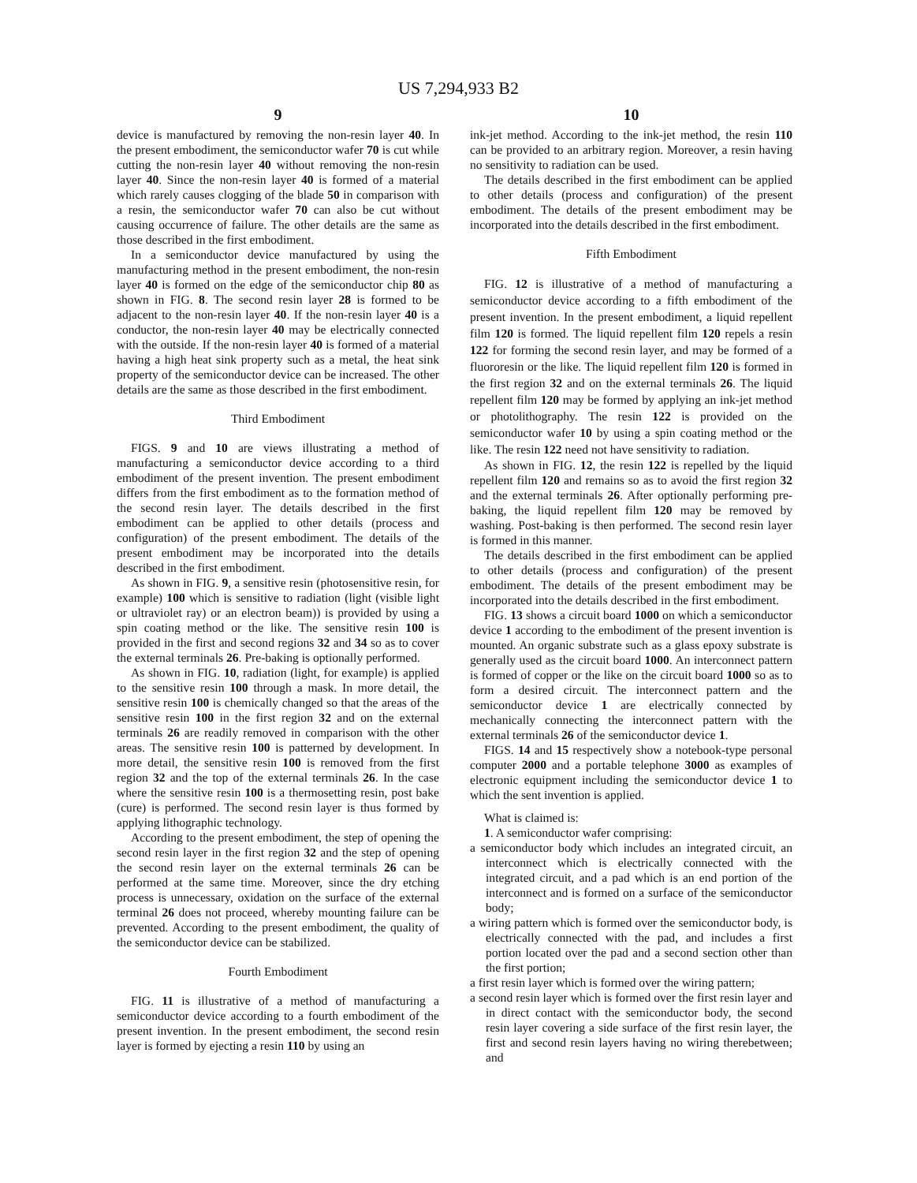US 7,294,933 B2
9
device is manufactured by removing the non-resin layer 40. In the present embodiment, the semiconductor wafer 70 is cut while cutting the non-resin layer 40 without removing the non-resin layer 40. Since the non-resin layer 40 is formed of a material which rarely causes clogging of the blade 50 in comparison with a resin, the semiconductor wafer 70 can also be cut without causing occurrence of failure. The other details are the same as those described in the first embodiment.
In a semiconductor device manufactured by using the manufacturing method in the present embodiment, the non-resin layer 40 is formed on the edge of the semiconductor chip 80 as shown in FIG. 8. The second resin layer 28 is formed to be adjacent to the non-resin layer 40. If the non-resin layer 40 is a conductor, the non-resin layer 40 may be electrically connected with the outside. If the non-resin layer 40 is formed of a material having a high heat sink property such as a metal, the heat sink property of the semiconductor device can be increased. The other details are the same as those described in the first embodiment.
Third Embodiment
FIGS. 9 and 10 are views illustrating a method of manufacturing a semiconductor device according to a third embodiment of the present invention. The present embodiment differs from the first embodiment as to the formation method of the second resin layer. The details described in the first embodiment can be applied to other details (process and configuration) of the present embodiment. The details of the present embodiment may be incorporated into the details described in the first embodiment.
As shown in FIG. 9, a sensitive resin (photosensitive resin, for example) 100 which is sensitive to radiation (light (visible light or ultraviolet ray) or an electron beam)) is provided by using a spin coating method or the like. The sensitive resin 100 is provided in the first and second regions 32 and 34 so as to cover the external terminals 26. Pre-baking is optionally performed.
As shown in FIG. 10, radiation (light, for example) is applied to the sensitive resin 100 through a mask. In more detail, the sensitive resin 100 is chemically changed so that the areas of the sensitive resin 100 in the first region 32 and on the external terminals 26 are readily removed in comparison with the other areas. The sensitive resin 100 is patterned by development. In more detail, the sensitive resin 100 is removed from the first region 32 and the top of the external terminals 26. In the case where the sensitive resin 100 is a thermosetting resin, post bake (cure) is performed. The second resin layer is thus formed by applying lithographic technology.
According to the present embodiment, the step of opening the second resin layer in the first region 32 and the step of opening the second resin layer on the external terminals 26 can be performed at the same time. Moreover, since the dry etching process is unnecessary, oxidation on the surface of the external terminal 26 does not proceed, whereby mounting failure can be prevented. According to the present embodiment, the quality of the semiconductor device can be stabilized.
Fourth Embodiment
FIG. 11 is illustrative of a method of manufacturing a semiconductor device according to a fourth embodiment of the present invention. In the present embodiment, the second resin layer is formed by ejecting a resin 110 by using an
10
ink-jet method. According to the ink-jet method, the resin 110 can be provided to an arbitrary region. Moreover, a resin having no sensitivity to radiation can be used.
The details described in the first embodiment can be applied to other details (process and configuration) of the present embodiment. The details of the present embodiment may be incorporated into the details described in the first embodiment.
Fifth Embodiment
FIG. 12 is illustrative of a method of manufacturing a semiconductor device according to a fifth embodiment of the present invention. In the present embodiment, a liquid repellent film 120 is formed. The liquid repellent film 120 repels a resin 122 for forming the second resin layer, and may be formed of a fluororesin or the like. The liquid repellent film 120 is formed in the first region 32 and on the external terminals 26. The liquid repellent film 120 may be formed by applying an ink-jet method or photolithography. The resin 122 is provided on the semiconductor wafer 10 by using a spin coating method or the like. The resin 122 need not have sensitivity to radiation.
As shown in FIG. 12, the resin 122 is repelled by the liquid repellent film 120 and remains so as to avoid the first region 32 and the external terminals 26. After optionally performing pre-baking, the liquid repellent film 120 may be removed by washing. Post-baking is then performed. The second resin layer is formed in this manner.
The details described in the first embodiment can be applied to other details (process and configuration) of the present embodiment. The details of the present embodiment may be incorporated into the details described in the first embodiment.
FIG. 13 shows a circuit board 1000 on which a semiconductor device 1 according to the embodiment of the present invention is mounted. An organic substrate such as a glass epoxy substrate is generally used as the circuit board 1000. An interconnect pattern is formed of copper or the like on the circuit board 1000 so as to form a desired circuit. The interconnect pattern and the semiconductor device 1 are electrically connected by mechanically connecting the interconnect pattern with the external terminals 26 of the semiconductor device 1.
FIGS. 14 and 15 respectively show a notebook-type personal computer 2000 and a portable telephone 3000 as examples of electronic equipment including the semiconductor device 1 to which the sent invention is applied.
What is claimed is:
1. A semiconductor wafer comprising:
a semiconductor body which includes an integrated circuit, an interconnect which is electrically connected with the integrated circuit, and a pad which is an end portion of the interconnect and is formed on a surface of the semiconductor body;
a wiring pattern which is formed over the semiconductor body, is electrically connected with the pad, and includes a first portion located over the pad and a second section other than the first portion;
a first resin layer which is formed over the wiring pattern;
a second resin layer which is formed over the first resin layer and in direct contact with the semiconductor body, the second resin layer covering a side surface of the first resin layer, the first and second resin layers having no wiring therebetween; and